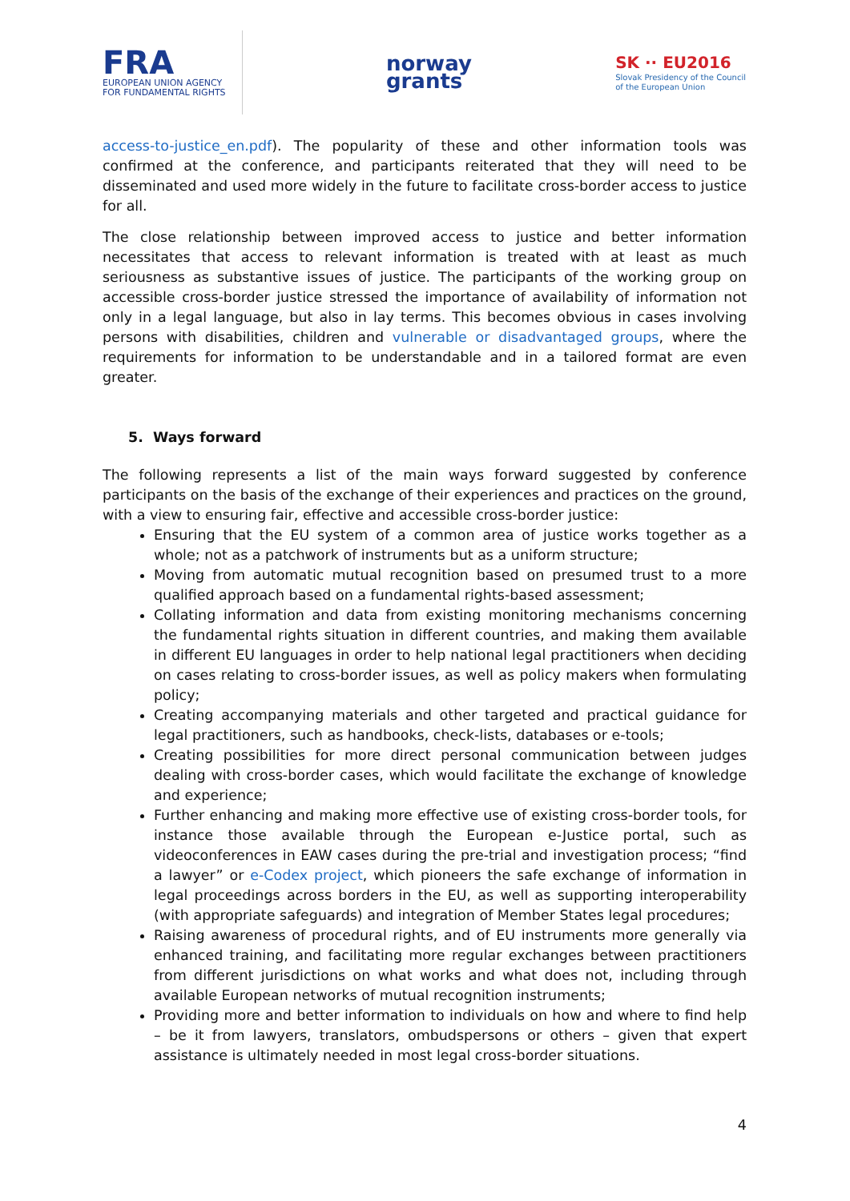FRA
EUROPEAN UNION AGENCY
FOR FUNDAMENTAL RIGHTS
norway
grants
SK ∙∙ EU2016
Slovak Presidency of the Council
of the European Union
access-to-justice_en.pdf). The popularity of these and other information tools was confirmed at the conference, and participants reiterated that they will need to be disseminated and used more widely in the future to facilitate cross-border access to justice for all.
The close relationship between improved access to justice and better information necessitates that access to relevant information is treated with at least as much seriousness as substantive issues of justice. The participants of the working group on accessible cross-border justice stressed the importance of availability of information not only in a legal language, but also in lay terms. This becomes obvious in cases involving persons with disabilities, children and vulnerable or disadvantaged groups, where the requirements for information to be understandable and in a tailored format are even greater.
5. Ways forward
The following represents a list of the main ways forward suggested by conference participants on the basis of the exchange of their experiences and practices on the ground, with a view to ensuring fair, effective and accessible cross-border justice:
Ensuring that the EU system of a common area of justice works together as a whole; not as a patchwork of instruments but as a uniform structure;
Moving from automatic mutual recognition based on presumed trust to a more qualified approach based on a fundamental rights-based assessment;
Collating information and data from existing monitoring mechanisms concerning the fundamental rights situation in different countries, and making them available in different EU languages in order to help national legal practitioners when deciding on cases relating to cross-border issues, as well as policy makers when formulating policy;
Creating accompanying materials and other targeted and practical guidance for legal practitioners, such as handbooks, check-lists, databases or e-tools;
Creating possibilities for more direct personal communication between judges dealing with cross-border cases, which would facilitate the exchange of knowledge and experience;
Further enhancing and making more effective use of existing cross-border tools, for instance those available through the European e-Justice portal, such as videoconferences in EAW cases during the pre-trial and investigation process; “find a lawyer” or e-Codex project, which pioneers the safe exchange of information in legal proceedings across borders in the EU, as well as supporting interoperability (with appropriate safeguards) and integration of Member States legal procedures;
Raising awareness of procedural rights, and of EU instruments more generally via enhanced training, and facilitating more regular exchanges between practitioners from different jurisdictions on what works and what does not, including through available European networks of mutual recognition instruments;
Providing more and better information to individuals on how and where to find help – be it from lawyers, translators, ombudspersons or others – given that expert assistance is ultimately needed in most legal cross-border situations.
4